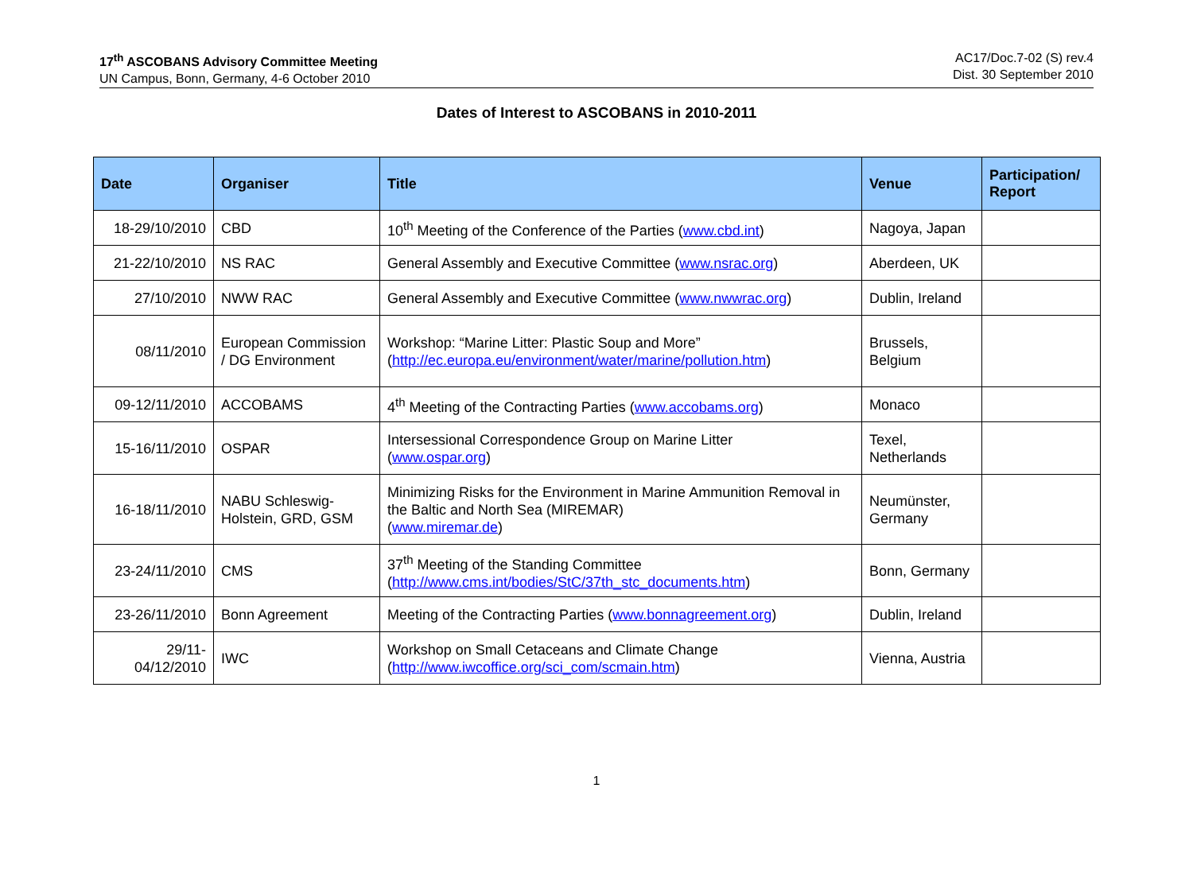17<sup>th</sup> ASCOBANS Advisory Committee Meeting
UN Campus, Bonn, Germany, 4-6 October 2010
AC17/Doc.7-02 (S) rev.4
Dist. 30 September 2010
Dates of Interest to ASCOBANS in 2010-2011
| Date | Organiser | Title | Venue | Participation/ Report |
| --- | --- | --- | --- | --- |
| 18-29/10/2010 | CBD | 10<sup>th</sup> Meeting of the Conference of the Parties ( www.cbd.int ) | Nagoya, Japan | |
| 21-22/10/2010 | NS RAC | General Assembly and Executive Committee ( www.nsrac.org ) | Aberdeen, UK | |
| 27/10/2010 | NWW RAC | General Assembly and Executive Committee ( www.nwwrac.org ) | Dublin, Ireland | |
| 08/11/2010 | European Commission / DG Environment | Workshop: “Marine Litter: Plastic Soup and More” ( http://ec.europa.eu/environment/water/marine/pollution.htm ) | Brussels, Belgium | |
| 09-12/11/2010 | ACCOBAMS | 4<sup>th</sup> Meeting of the Contracting Parties ( www.accobams.org ) | Monaco | |
| 15-16/11/2010 | OSPAR | Intersessional Correspondence Group on Marine Litter ( www.ospar.org ) | Texel, Netherlands | |
| 16-18/11/2010 | NABU Schleswig-Holstein, GRD, GSM | Minimizing Risks for the Environment in Marine Ammunition Removal in the Baltic and North Sea (MIREMAR) ( www.miremar.de ) | Neumünster, Germany | |
| 23-24/11/2010 | CMS | 37<sup>th</sup> Meeting of the Standing Committee ( http://www.cms.int/bodies/StC/37th_stc_documents.htm ) | Bonn, Germany | |
| 23-26/11/2010 | Bonn Agreement | Meeting of the Contracting Parties ( www.bonnagreement.org ) | Dublin, Ireland | |
| 29/11- 04/12/2010 | IWC | Workshop on Small Cetaceans and Climate Change ( http://www.iwcoffice.org/sci_com/scmain.htm ) | Vienna, Austria | |
1